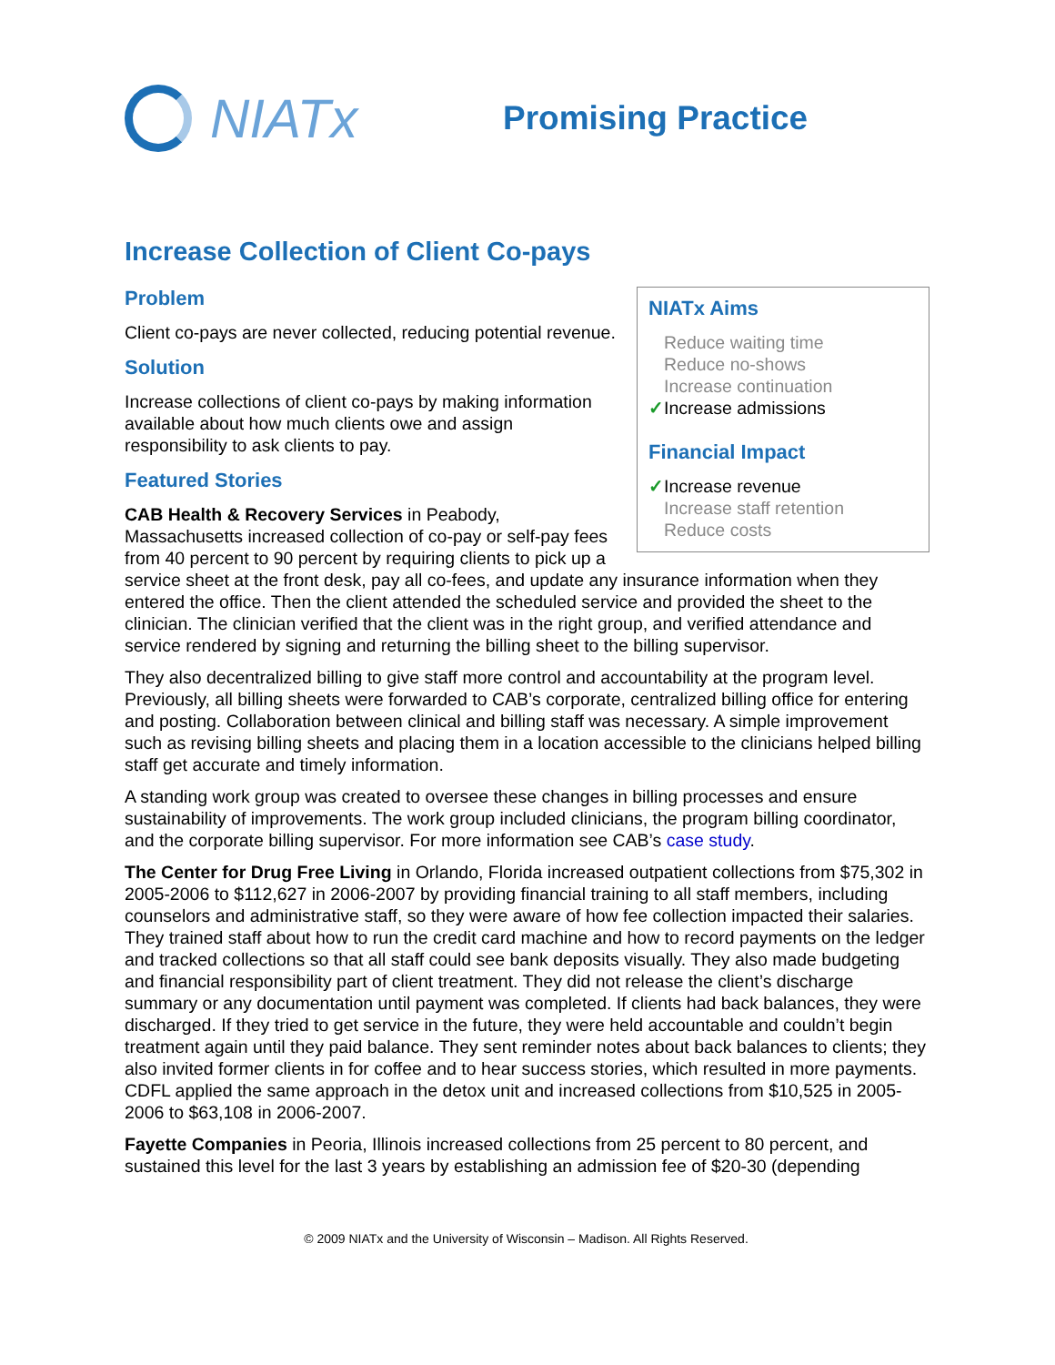NIATx
Promising Practice
Increase Collection of Client Co-pays
NIATx Aims
Reduce waiting time
Reduce no-shows
Increase continuation
✓Increase admissions
Financial Impact
✓Increase revenue
Increase staff retention
Reduce costs
Problem
Client co-pays are never collected, reducing potential revenue.
Solution
Increase collections of client co-pays by making information available about how much clients owe and assign responsibility to ask clients to pay.
Featured Stories
CAB Health & Recovery Services in Peabody, Massachusetts increased collection of co-pay or self-pay fees from 40 percent to 90 percent by requiring clients to pick up a service sheet at the front desk, pay all co-fees, and update any insurance information when they entered the office. Then the client attended the scheduled service and provided the sheet to the clinician. The clinician verified that the client was in the right group, and verified attendance and service rendered by signing and returning the billing sheet to the billing supervisor.
They also decentralized billing to give staff more control and accountability at the program level. Previously, all billing sheets were forwarded to CAB’s corporate, centralized billing office for entering and posting. Collaboration between clinical and billing staff was necessary. A simple improvement such as revising billing sheets and placing them in a location accessible to the clinicians helped billing staff get accurate and timely information.
A standing work group was created to oversee these changes in billing processes and ensure sustainability of improvements. The work group included clinicians, the program billing coordinator, and the corporate billing supervisor. For more information see CAB’s case study.
The Center for Drug Free Living in Orlando, Florida increased outpatient collections from $75,302 in 2005-2006 to $112,627 in 2006-2007 by providing financial training to all staff members, including counselors and administrative staff, so they were aware of how fee collection impacted their salaries. They trained staff about how to run the credit card machine and how to record payments on the ledger and tracked collections so that all staff could see bank deposits visually. They also made budgeting and financial responsibility part of client treatment. They did not release the client’s discharge summary or any documentation until payment was completed. If clients had back balances, they were discharged. If they tried to get service in the future, they were held accountable and couldn’t begin treatment again until they paid balance. They sent reminder notes about back balances to clients; they also invited former clients in for coffee and to hear success stories, which resulted in more payments. CDFL applied the same approach in the detox unit and increased collections from $10,525 in 2005-2006 to $63,108 in 2006-2007.
Fayette Companies in Peoria, Illinois increased collections from 25 percent to 80 percent, and sustained this level for the last 3 years by establishing an admission fee of $20-30 (depending
© 2009 NIATx and the University of Wisconsin – Madison. All Rights Reserved.